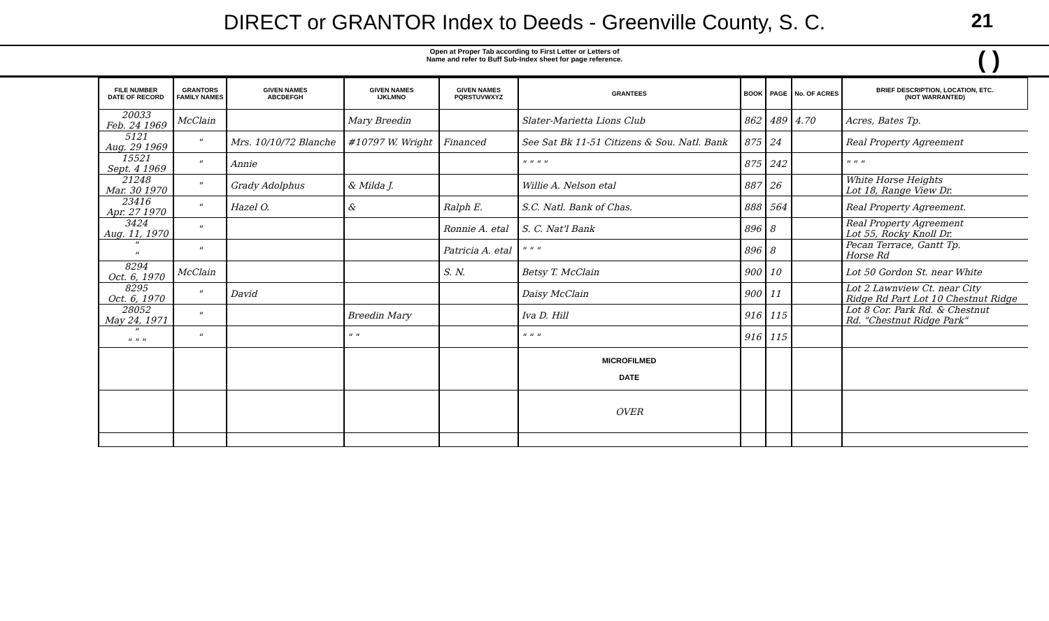DIRECT or GRANTOR Index to Deeds - Greenville County, S. C.
21
Open at Proper Tab according to First Letter or Letters of
Name and refer to Buff Sub-Index sheet for page reference.
( )
| FILE NUMBER DATE OF RECORD | GRANTORS FAMILY NAMES | GIVEN NAMES ABCDEFGH | GIVEN NAMES IJKLMNO | GIVEN NAMES PQRSTUVWXYZ | GRANTEES | BOOK | PAGE | No. OF ACRES | BRIEF DESCRIPTION, LOCATION, ETC. (NOT WARRANTED) |
| --- | --- | --- | --- | --- | --- | --- | --- | --- | --- |
| 20033 Feb. 24 1969 | McClain | | Mary Breedin | | Slater-Marietta Lions Club | 862 | 489 | 4.70 | Acres, Bates Tp. |
| 5121 Aug. 29 1969 | " | Mrs. 10/10/72 Blanche | #10797 W. Wright | Financed | See Sat Bk 11-51 Citizens & Sou. Natl. Bank | 875 | 24 | | Real Property Agreement |
| 15521 Sept. 4 1969 | " | Annie | | | " " " " | 875 | 242 | | " " " |
| 21248 Mar. 30 1970 | " | Grady Adolphus | & Milda J. | | Willie A. Nelson etal | 887 | 26 | | White Horse Heights Lot 18, Range View Dr. |
| 23416 Apr. 27 1970 | " | Hazel O. | & | Ralph E. | S.C. Natl. Bank of Chas. | 888 | 564 | | Real Property Agreement. |
| 3424 Aug. 11, 1970 | " | | | Ronnie A. etal | S. C. Nat'l Bank | 896 | 8 | | Real Property Agreement Lot 55, Rocky Knoll Dr. |
| " " | " | | | Patricia A. etal | " " " | 896 | 8 | | Pecan Terrace, Gantt Tp. Horse Rd |
| 8294 Oct. 6, 1970 | McClain | | | S. N. | Betsy T. McClain | 900 | 10 | | Lot 50 Gordon St. near White |
| 8295 Oct. 6, 1970 | " | David | | | Daisy McClain | 900 | 11 | | Lot 2 Lawnview Ct. near City Ridge Rd Part Lot 10 Chestnut Ridge |
| 28052 May 24, 1971 | " | | Breedin Mary | | Iva D. Hill | 916 | 115 | | Lot 8 Cor. Park Rd. & Chestnut Rd. "Chestnut Ridge Park" |
| " " " " | " | | " " | | " " " | 916 | 115 | | |
| | | | | | MICROFILMED DATE | | | | |
| | | | | | OVER | | | | |